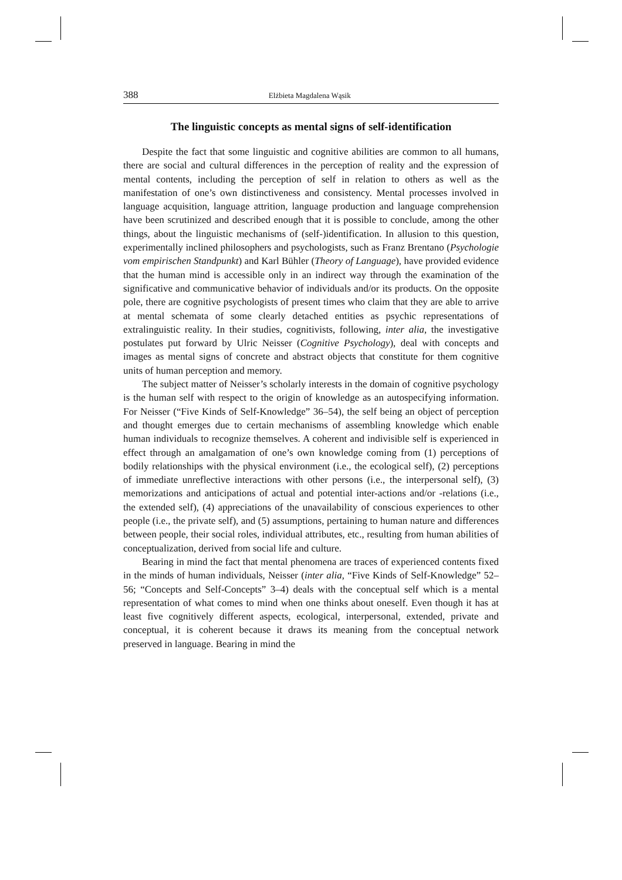388 Elżbieta Magdalena Wąsik
The linguistic concepts as mental signs of self-identification
Despite the fact that some linguistic and cognitive abilities are common to all humans, there are social and cultural differences in the perception of reality and the expression of mental contents, including the perception of self in relation to others as well as the manifestation of one’s own distinctiveness and consistency. Mental processes involved in language acquisition, language attrition, language production and language comprehension have been scrutinized and described enough that it is possible to conclude, among the other things, about the linguistic mechanisms of (self-)identification. In allusion to this question, experimentally inclined philosophers and psychologists, such as Franz Brentano (Psychologie vom empirischen Standpunkt) and Karl Bühler (Theory of Language), have provided evidence that the human mind is accessible only in an indirect way through the examination of the significative and communicative behavior of individuals and/or its products. On the opposite pole, there are cognitive psychologists of present times who claim that they are able to arrive at mental schemata of some clearly detached entities as psychic representations of extralinguistic reality. In their studies, cognitivists, following, inter alia, the investigative postulates put forward by Ulric Neisser (Cognitive Psychology), deal with concepts and images as mental signs of concrete and abstract objects that constitute for them cognitive units of human perception and memory.
The subject matter of Neisser’s scholarly interests in the domain of cognitive psychology is the human self with respect to the origin of knowledge as an autospecifying information. For Neisser (“Five Kinds of Self-Knowledge” 36–54), the self being an object of perception and thought emerges due to certain mechanisms of assembling knowledge which enable human individuals to recognize themselves. A coherent and indivisible self is experienced in effect through an amalgamation of one’s own knowledge coming from (1) perceptions of bodily relationships with the physical environment (i.e., the ecological self), (2) perceptions of immediate unreflective interactions with other persons (i.e., the interpersonal self), (3) memorizations and anticipations of actual and potential inter-actions and/or -relations (i.e., the extended self), (4) appreciations of the unavailability of conscious experiences to other people (i.e., the private self), and (5) assumptions, pertaining to human nature and differences between people, their social roles, individual attributes, etc., resulting from human abilities of conceptualization, derived from social life and culture.
Bearing in mind the fact that mental phenomena are traces of experienced contents fixed in the minds of human individuals, Neisser (inter alia, “Five Kinds of Self-Knowledge” 52–56; “Concepts and Self-Concepts” 3–4) deals with the conceptual self which is a mental representation of what comes to mind when one thinks about oneself. Even though it has at least five cognitively different aspects, ecological, interpersonal, extended, private and conceptual, it is coherent because it draws its meaning from the conceptual network preserved in language. Bearing in mind the